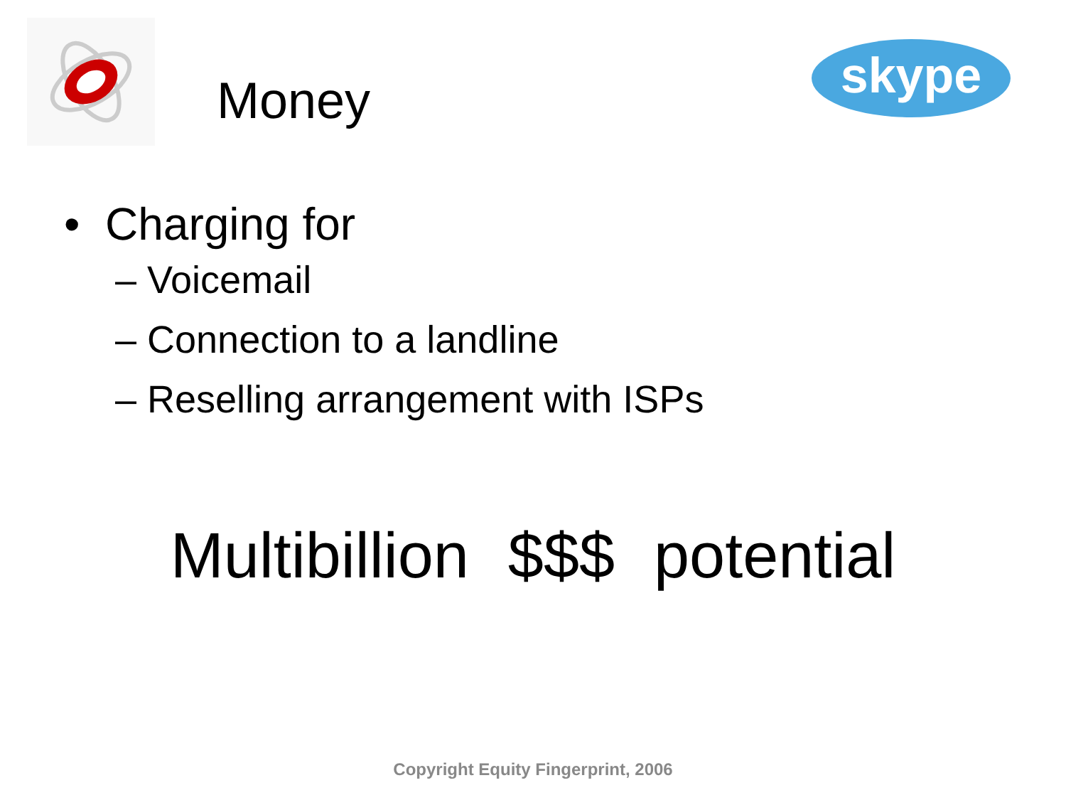skype
Money
• Charging for
– Voicemail
– Connection to a landline
– Reselling arrangement with ISPs
Multibillion $$$ potential
Copyright Equity Fingerprint, 2006